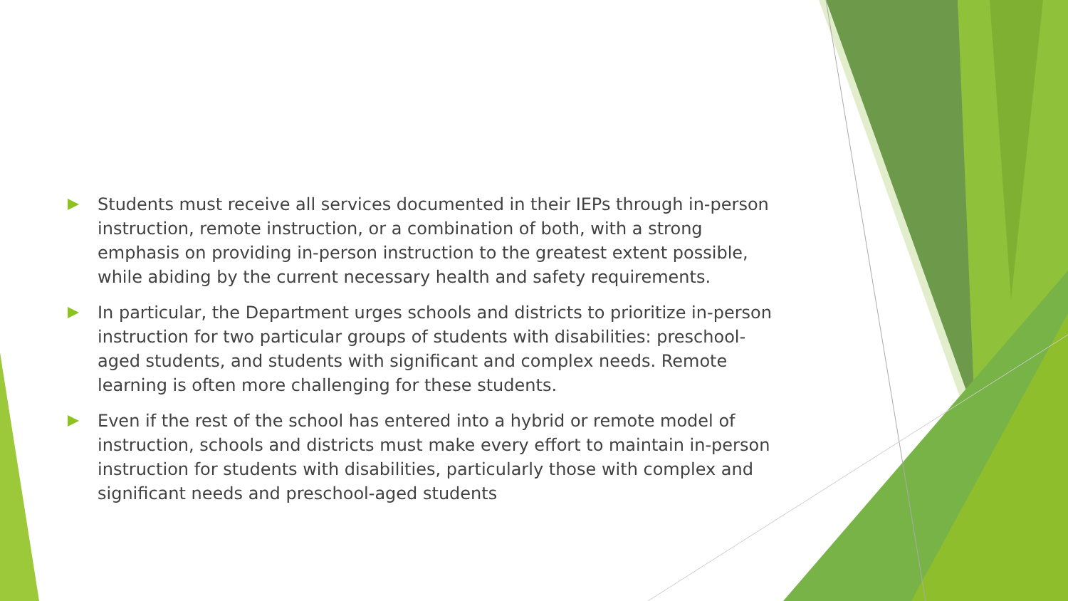Students must receive all services documented in their IEPs through in-person instruction, remote instruction, or a combination of both, with a strong emphasis on providing in-person instruction to the greatest extent possible, while abiding by the current necessary health and safety requirements.
In particular, the Department urges schools and districts to prioritize in-person instruction for two particular groups of students with disabilities: preschool-aged students, and students with significant and complex needs. Remote learning is often more challenging for these students.
Even if the rest of the school has entered into a hybrid or remote model of instruction, schools and districts must make every effort to maintain in-person instruction for students with disabilities, particularly those with complex and significant needs and preschool-aged students